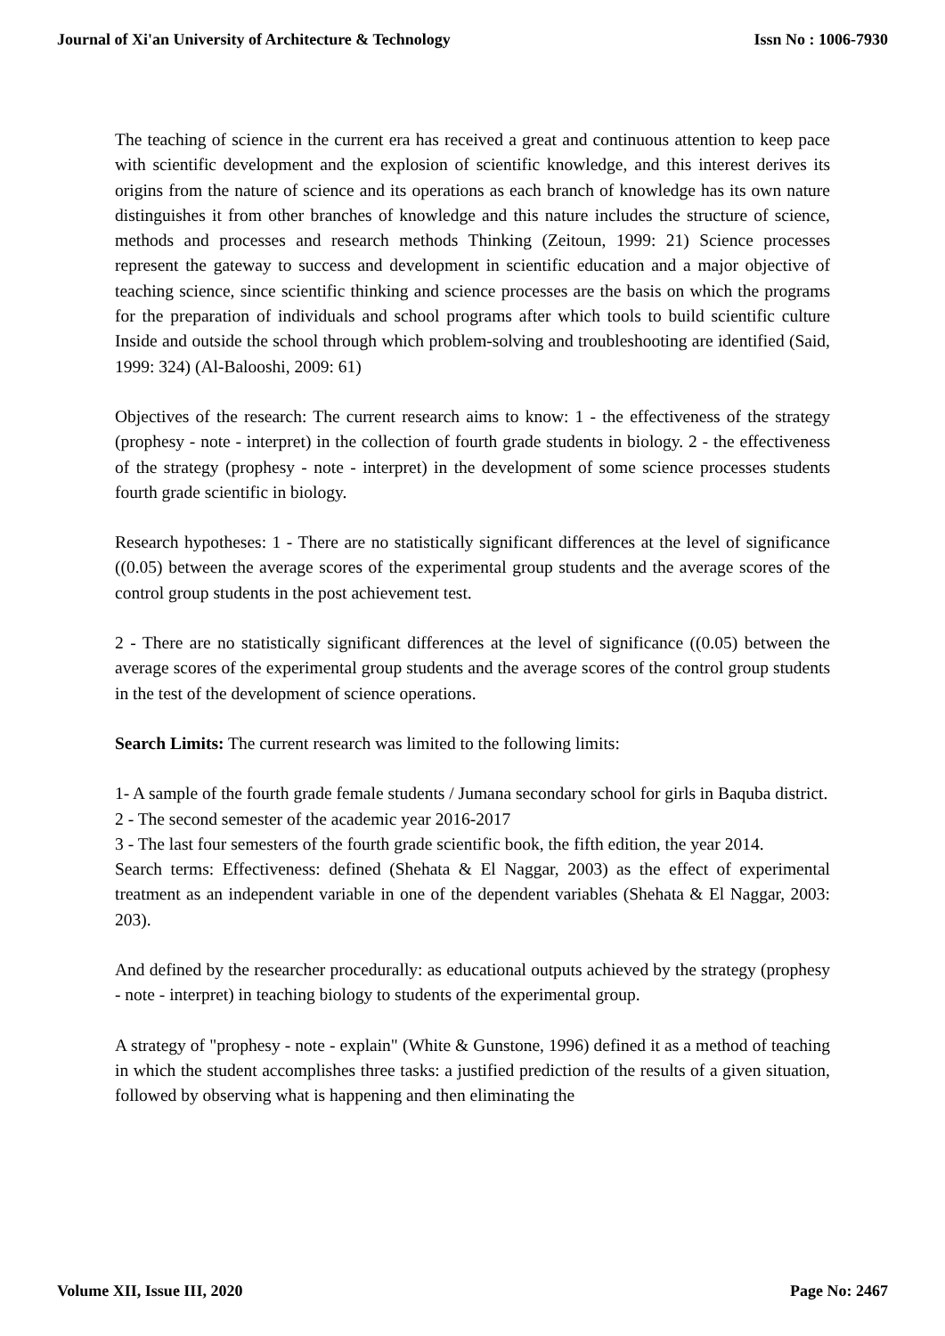Journal of Xi'an University of Architecture & Technology Issn No : 1006-7930
The teaching of science in the current era has received a great and continuous attention to keep pace with scientific development and the explosion of scientific knowledge, and this interest derives its origins from the nature of science and its operations as each branch of knowledge has its own nature distinguishes it from other branches of knowledge and this nature includes the structure of science, methods and processes and research methods Thinking (Zeitoun, 1999: 21) Science processes represent the gateway to success and development in scientific education and a major objective of teaching science, since scientific thinking and science processes are the basis on which the programs for the preparation of individuals and school programs after which tools to build scientific culture Inside and outside the school through which problem-solving and troubleshooting are identified (Said, 1999: 324) (Al-Balooshi, 2009: 61)
Objectives of the research: The current research aims to know: 1 - the effectiveness of the strategy (prophesy - note - interpret) in the collection of fourth grade students in biology. 2 - the effectiveness of the strategy (prophesy - note - interpret) in the development of some science processes students fourth grade scientific in biology.
Research hypotheses: 1 - There are no statistically significant differences at the level of significance ((0.05) between the average scores of the experimental group students and the average scores of the control group students in the post achievement test.
2 - There are no statistically significant differences at the level of significance ((0.05) between the average scores of the experimental group students and the average scores of the control group students in the test of the development of science operations.
Search Limits: The current research was limited to the following limits:
1- A sample of the fourth grade female students / Jumana secondary school for girls in Baquba district.
2 - The second semester of the academic year 2016-2017
3 - The last four semesters of the fourth grade scientific book, the fifth edition, the year 2014.
Search terms: Effectiveness: defined (Shehata & El Naggar, 2003) as the effect of experimental treatment as an independent variable in one of the dependent variables (Shehata & El Naggar, 2003: 203).
And defined by the researcher procedurally: as educational outputs achieved by the strategy (prophesy - note - interpret) in teaching biology to students of the experimental group.
A strategy of "prophesy - note - explain" (White & Gunstone, 1996) defined it as a method of teaching in which the student accomplishes three tasks: a justified prediction of the results of a given situation, followed by observing what is happening and then eliminating the
Volume XII, Issue III, 2020 Page No: 2467